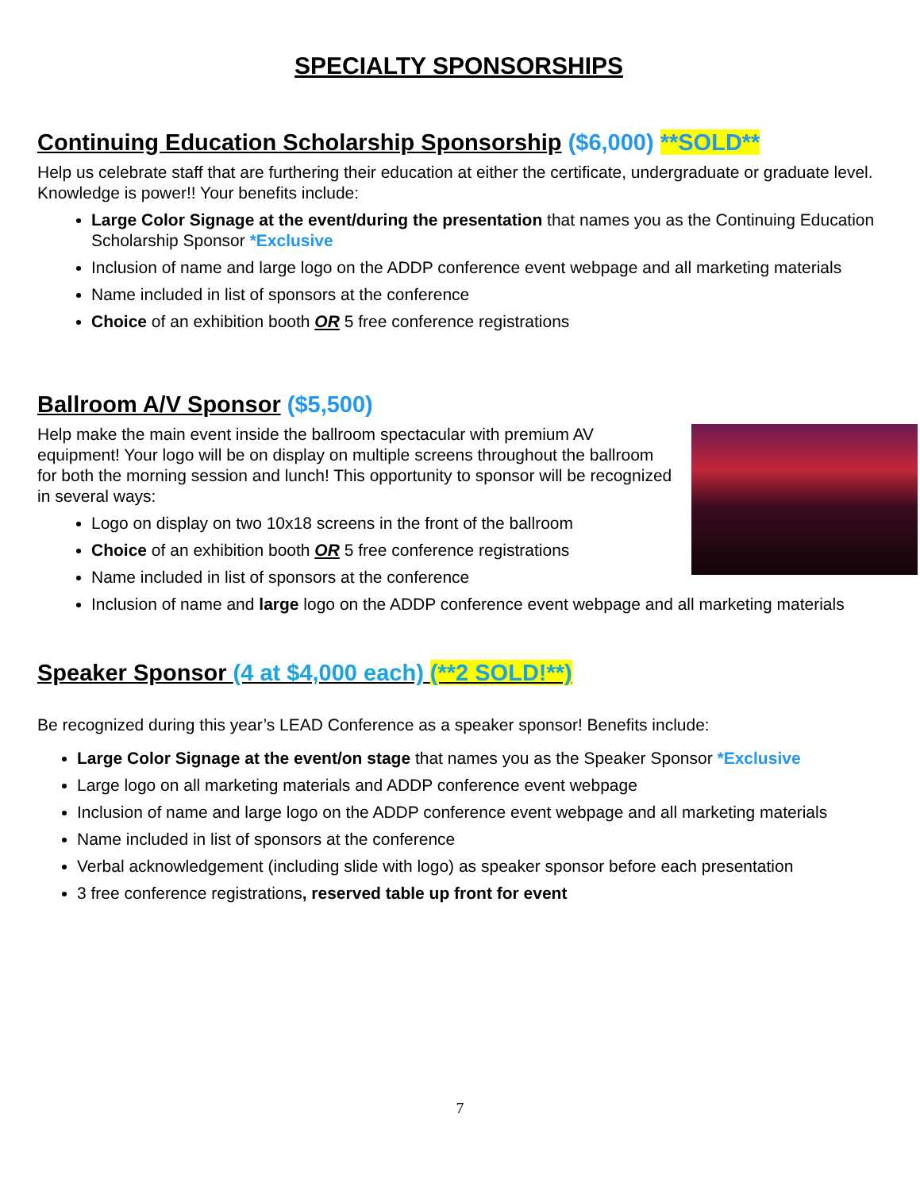SPECIALTY SPONSORSHIPS
Continuing Education Scholarship Sponsorship ($6,000) **SOLD**
Help us celebrate staff that are furthering their education at either the certificate, undergraduate or graduate level. Knowledge is power!! Your benefits include:
Large Color Signage at the event/during the presentation that names you as the Continuing Education Scholarship Sponsor *Exclusive
Inclusion of name and large logo on the ADDP conference event webpage and all marketing materials
Name included in list of sponsors at the conference
Choice of an exhibition booth OR 5 free conference registrations
Ballroom A/V Sponsor ($5,500)
Help make the main event inside the ballroom spectacular with premium AV equipment! Your logo will be on display on multiple screens throughout the ballroom for both the morning session and lunch! This opportunity to sponsor will be recognized in several ways:
Logo on display on two 10x18 screens in the front of the ballroom
Choice of an exhibition booth OR 5 free conference registrations
Name included in list of sponsors at the conference
Inclusion of name and large logo on the ADDP conference event webpage and all marketing materials
Speaker Sponsor (4 at $4,000 each) (**2 SOLD!**)
Be recognized during this year’s LEAD Conference as a speaker sponsor! Benefits include:
Large Color Signage at the event/on stage that names you as the Speaker Sponsor *Exclusive
Large logo on all marketing materials and ADDP conference event webpage
Inclusion of name and large logo on the ADDP conference event webpage and all marketing materials
Name included in list of sponsors at the conference
Verbal acknowledgement (including slide with logo) as speaker sponsor before each presentation
3 free conference registrations, reserved table up front for event
7